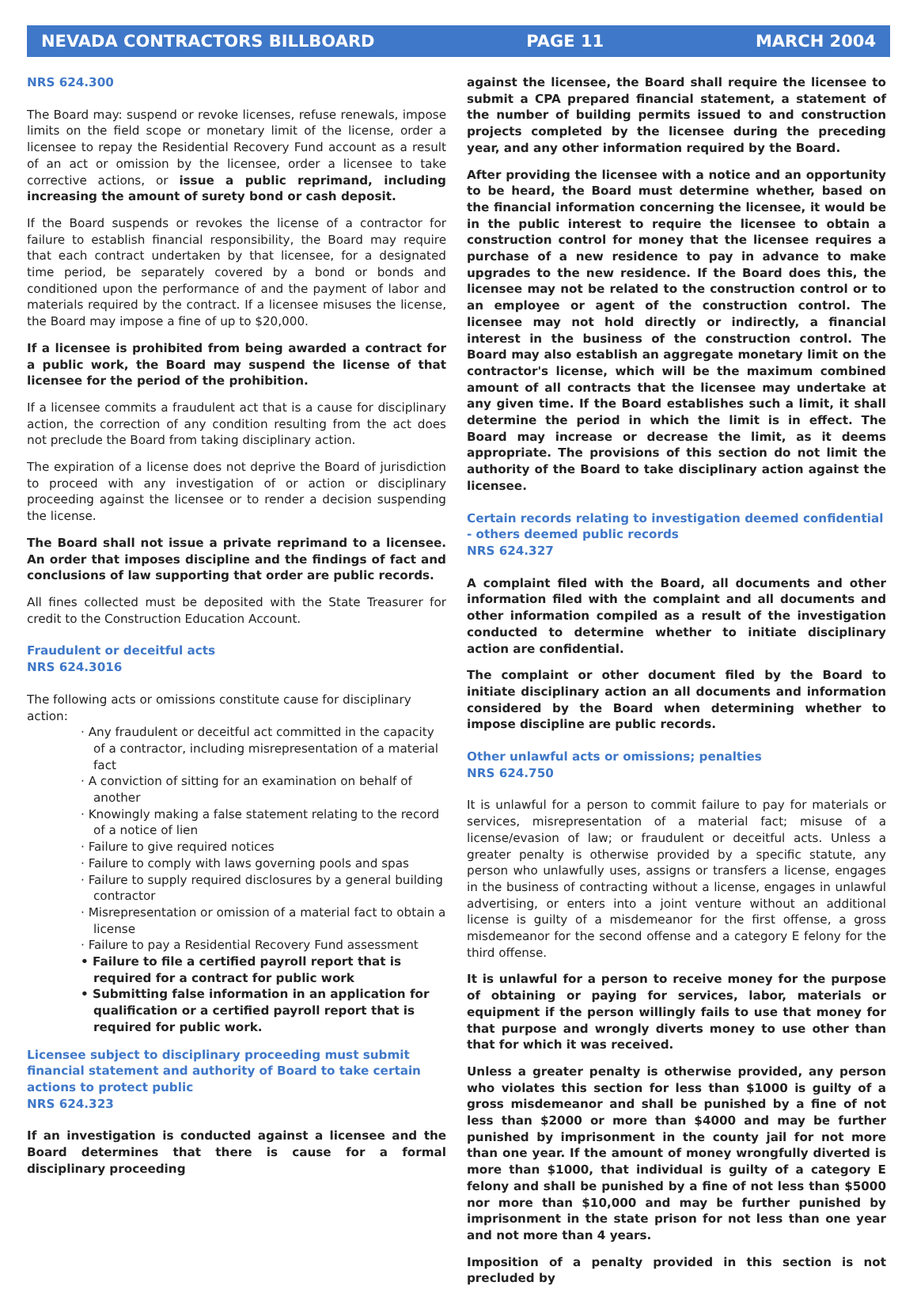NEVADA CONTRACTORS BILLBOARD PAGE 11 MARCH 2004
NRS 624.300
The Board may: suspend or revoke licenses, refuse renewals, impose limits on the field scope or monetary limit of the license, order a licensee to repay the Residential Recovery Fund account as a result of an act or omission by the licensee, order a licensee to take corrective actions, or issue a public reprimand, including increasing the amount of surety bond or cash deposit.
If the Board suspends or revokes the license of a contractor for failure to establish financial responsibility, the Board may require that each contract undertaken by that licensee, for a designated time period, be separately covered by a bond or bonds and conditioned upon the performance of and the payment of labor and materials required by the contract. If a licensee misuses the license, the Board may impose a fine of up to $20,000.
If a licensee is prohibited from being awarded a contract for a public work, the Board may suspend the license of that licensee for the period of the prohibition.
If a licensee commits a fraudulent act that is a cause for disciplinary action, the correction of any condition resulting from the act does not preclude the Board from taking disciplinary action.
The expiration of a license does not deprive the Board of jurisdiction to proceed with any investigation of or action or disciplinary proceeding against the licensee or to render a decision suspending the license.
The Board shall not issue a private reprimand to a licensee. An order that imposes discipline and the findings of fact and conclusions of law supporting that order are public records.
All fines collected must be deposited with the State Treasurer for credit to the Construction Education Account.
Fraudulent or deceitful acts
NRS 624.3016
The following acts or omissions constitute cause for disciplinary action:
· Any fraudulent or deceitful act committed in the capacity of a contractor, including misrepresentation of a material fact
· A conviction of sitting for an examination on behalf of another
· Knowingly making a false statement relating to the record of a notice of lien
· Failure to give required notices
· Failure to comply with laws governing pools and spas
· Failure to supply required disclosures by a general building contractor
· Misrepresentation or omission of a material fact to obtain a license
· Failure to pay a Residential Recovery Fund assessment
• Failure to file a certified payroll report that is required for a contract for public work
• Submitting false information in an application for qualification or a certified payroll report that is required for public work.
Licensee subject to disciplinary proceeding must submit financial statement and authority of Board to take certain actions to protect public
NRS 624.323
If an investigation is conducted against a licensee and the Board determines that there is cause for a formal disciplinary proceeding
against the licensee, the Board shall require the licensee to submit a CPA prepared financial statement, a statement of the number of building permits issued to and construction projects completed by the licensee during the preceding year, and any other information required by the Board.
After providing the licensee with a notice and an opportunity to be heard, the Board must determine whether, based on the financial information concerning the licensee, it would be in the public interest to require the licensee to obtain a construction control for money that the licensee requires a purchase of a new residence to pay in advance to make upgrades to the new residence. If the Board does this, the licensee may not be related to the construction control or to an employee or agent of the construction control. The licensee may not hold directly or indirectly, a financial interest in the business of the construction control. The Board may also establish an aggregate monetary limit on the contractor's license, which will be the maximum combined amount of all contracts that the licensee may undertake at any given time. If the Board establishes such a limit, it shall determine the period in which the limit is in effect. The Board may increase or decrease the limit, as it deems appropriate. The provisions of this section do not limit the authority of the Board to take disciplinary action against the licensee.
Certain records relating to investigation deemed confidential - others deemed public records
NRS 624.327
A complaint filed with the Board, all documents and other information filed with the complaint and all documents and other information compiled as a result of the investigation conducted to determine whether to initiate disciplinary action are confidential.
The complaint or other document filed by the Board to initiate disciplinary action an all documents and information considered by the Board when determining whether to impose discipline are public records.
Other unlawful acts or omissions; penalties
NRS 624.750
It is unlawful for a person to commit failure to pay for materials or services, misrepresentation of a material fact; misuse of a license/evasion of law; or fraudulent or deceitful acts. Unless a greater penalty is otherwise provided by a specific statute, any person who unlawfully uses, assigns or transfers a license, engages in the business of contracting without a license, engages in unlawful advertising, or enters into a joint venture without an additional license is guilty of a misdemeanor for the first offense, a gross misdemeanor for the second offense and a category E felony for the third offense.
It is unlawful for a person to receive money for the purpose of obtaining or paying for services, labor, materials or equipment if the person willingly fails to use that money for that purpose and wrongly diverts money to use other than that for which it was received.
Unless a greater penalty is otherwise provided, any person who violates this section for less than $1000 is guilty of a gross misdemeanor and shall be punished by a fine of not less than $2000 or more than $4000 and may be further punished by imprisonment in the county jail for not more than one year. If the amount of money wrongfully diverted is more than $1000, that individual is guilty of a category E felony and shall be punished by a fine of not less than $5000 nor more than $10,000 and may be further punished by imprisonment in the state prison for not less than one year and not more than 4 years.
Imposition of a penalty provided in this section is not precluded by